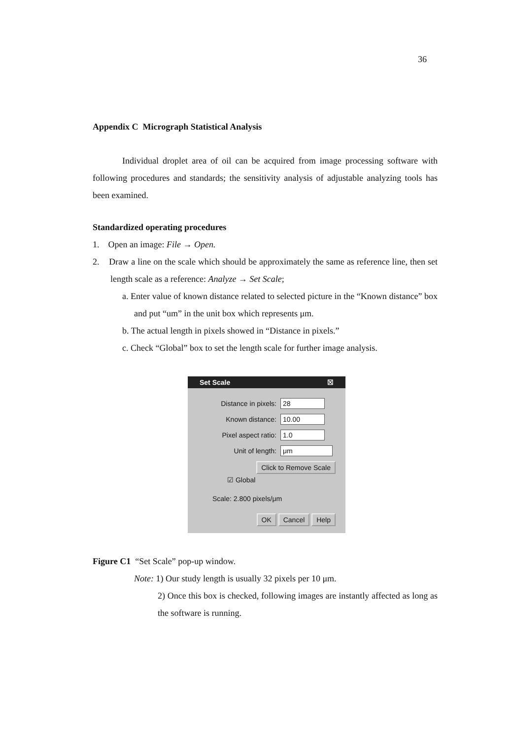36
Appendix C Micrograph Statistical Analysis
Individual droplet area of oil can be acquired from image processing software with following procedures and standards; the sensitivity analysis of adjustable analyzing tools has been examined.
Standardized operating procedures
1. Open an image: File → Open.
2. Draw a line on the scale which should be approximately the same as reference line, then set length scale as a reference: Analyze → Set Scale;
a. Enter value of known distance related to selected picture in the “Known distance” box and put “um” in the unit box which represents μm.
b. The actual length in pixels showed in “Distance in pixels.”
c. Check “Global” box to set the length scale for further image analysis.
Set Scale ☒
Distance in pixels: 28
Known distance: 10.00
Pixel aspect ratio: 1.0
Unit of length: μm
Click to Remove Scale
☑ Global
Scale: 2.800 pixels/μm
OK Cancel Help
Figure C1 “Set Scale” pop-up window.
Note: 1) Our study length is usually 32 pixels per 10 μm.
2) Once this box is checked, following images are instantly affected as long as the software is running.